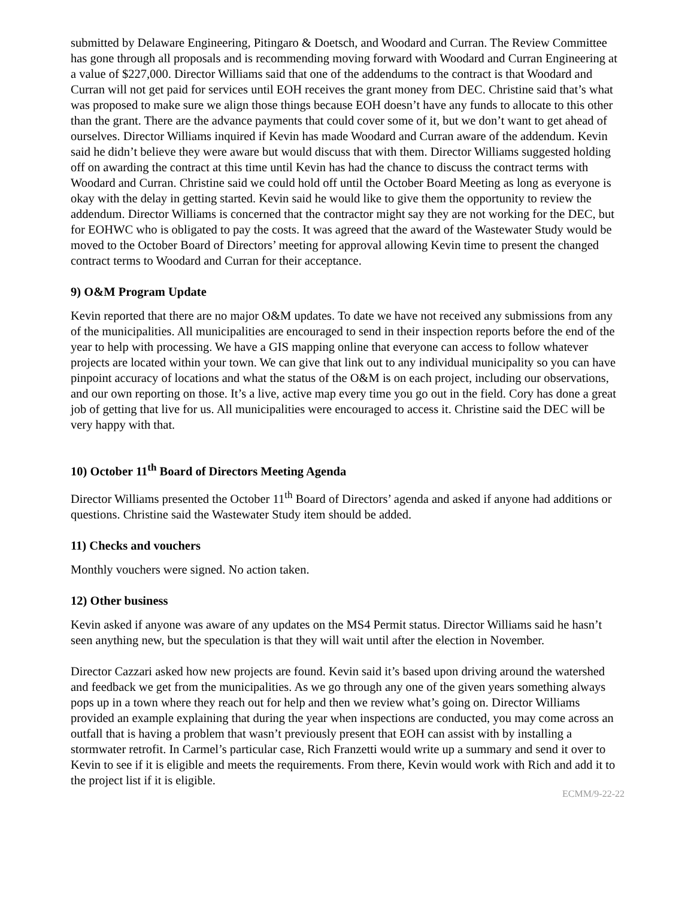submitted by Delaware Engineering, Pitingaro & Doetsch, and Woodard and Curran. The Review Committee has gone through all proposals and is recommending moving forward with Woodard and Curran Engineering at a value of $227,000. Director Williams said that one of the addendums to the contract is that Woodard and Curran will not get paid for services until EOH receives the grant money from DEC. Christine said that’s what was proposed to make sure we align those things because EOH doesn’t have any funds to allocate to this other than the grant. There are the advance payments that could cover some of it, but we don’t want to get ahead of ourselves. Director Williams inquired if Kevin has made Woodard and Curran aware of the addendum. Kevin said he didn’t believe they were aware but would discuss that with them. Director Williams suggested holding off on awarding the contract at this time until Kevin has had the chance to discuss the contract terms with Woodard and Curran. Christine said we could hold off until the October Board Meeting as long as everyone is okay with the delay in getting started. Kevin said he would like to give them the opportunity to review the addendum. Director Williams is concerned that the contractor might say they are not working for the DEC, but for EOHWC who is obligated to pay the costs. It was agreed that the award of the Wastewater Study would be moved to the October Board of Directors’ meeting for approval allowing Kevin time to present the changed contract terms to Woodard and Curran for their acceptance.
9) O&M Program Update
Kevin reported that there are no major O&M updates. To date we have not received any submissions from any of the municipalities. All municipalities are encouraged to send in their inspection reports before the end of the year to help with processing. We have a GIS mapping online that everyone can access to follow whatever projects are located within your town. We can give that link out to any individual municipality so you can have pinpoint accuracy of locations and what the status of the O&M is on each project, including our observations, and our own reporting on those. It’s a live, active map every time you go out in the field. Cory has done a great job of getting that live for us. All municipalities were encouraged to access it. Christine said the DEC will be very happy with that.
10) October 11<sup>th</sup> Board of Directors Meeting Agenda
Director Williams presented the October 11<sup>th</sup> Board of Directors’ agenda and asked if anyone had additions or questions. Christine said the Wastewater Study item should be added.
11) Checks and vouchers
Monthly vouchers were signed. No action taken.
12) Other business
Kevin asked if anyone was aware of any updates on the MS4 Permit status. Director Williams said he hasn’t seen anything new, but the speculation is that they will wait until after the election in November.
Director Cazzari asked how new projects are found. Kevin said it’s based upon driving around the watershed and feedback we get from the municipalities. As we go through any one of the given years something always pops up in a town where they reach out for help and then we review what’s going on. Director Williams provided an example explaining that during the year when inspections are conducted, you may come across an outfall that is having a problem that wasn’t previously present that EOH can assist with by installing a stormwater retrofit. In Carmel’s particular case, Rich Franzetti would write up a summary and send it over to Kevin to see if it is eligible and meets the requirements. From there, Kevin would work with Rich and add it to the project list if it is eligible.
ECMM/9-22-22